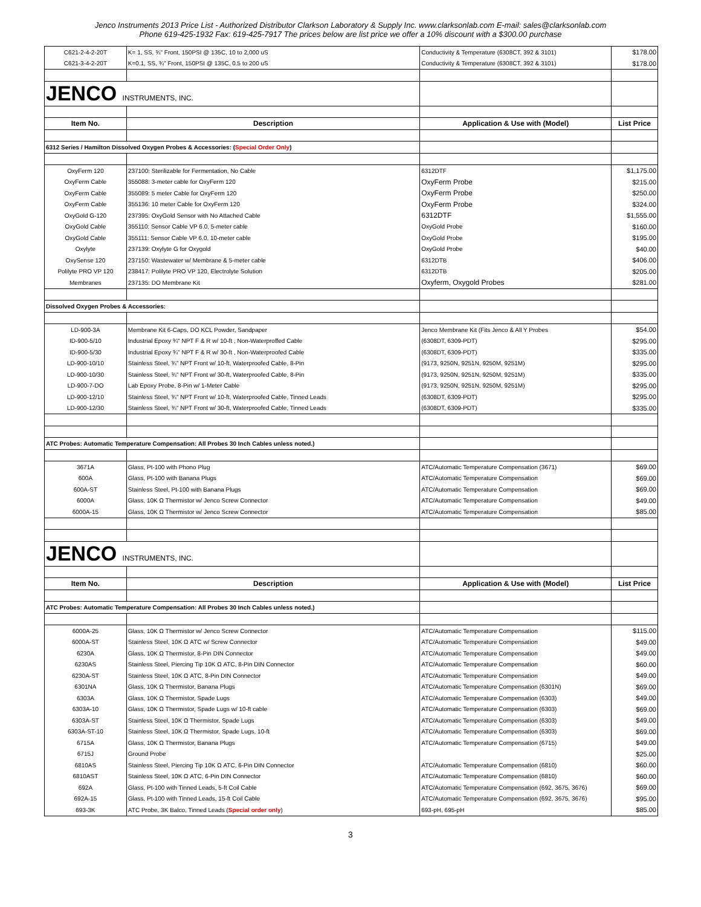Jenco Instruments 2013 Price List - Authorized Distributor Clarkson Laboratory & Supply Inc. www.clarksonlab.com E-mail: sales@clarksonlab.com
Phone 619-425-1932 Fax: 619-425-7917 The prices below are list price we offer a 10% discount with a $300.00 purchase
| C621-2-4-2-20T | K= 1, SS, ¾" Front, 150PSI @ 135C, 10 to 2,000 uS | Conductivity & Temperature (6308CT, 392 & 3101) | $178.00 |
| C621-3-4-2-20T | K=0.1, SS, ¾" Front, 150PSI @ 135C, 0.5 to 200 uS | Conductivity & Temperature (6308CT, 392 & 3101) | $178.00 |
| JENCO INSTRUMENTS, INC. | | | |
| Item No. | Description | Application & Use with (Model) | List Price |
| 6312 Series / Hamilton Dissolved Oxygen Probes & Accessories: ( Special Order Only ) | | | |
| OxyFerm 120 | 237100: Sterilizable for Fermentation, No Cable | 6312DTF | $1,175.00 |
| OxyFerm Cable | 355088: 3-meter cable for OxyFerm 120 | OxyFerm Probe | $215.00 |
| OxyFerm Cable | 355089: 5 meter Cable for OxyFerm 120 | OxyFerm Probe | $250.00 |
| OxyFerm Cable | 355136: 10 meter Cable for OxyFerm 120 | OxyFerm Probe | $324.00 |
| OxyGold G-120 | 237395: OxyGold Sensor with No Attached Cable | 6312DTF | $1,555.00 |
| OxyGold Cable | 355110: Sensor Cable VP 6.0, 5-meter cable | OxyGold Probe | $160.00 |
| OxyGold Cable | 355111: Sensor Cable VP 6.0, 10-meter cable | OxyGold Probe | $195.00 |
| Oxylyte | 237139: Oxylyte G for Oxygold | OxyGold Probe | $40.00 |
| OxySense 120 | 237150: Wastewater w/ Membrane & 5-meter cable | 6312DTB | $406.00 |
| Polilyte PRO VP 120 | 238417: Polilyte PRO VP 120, Electrolyte Solution | 6312DTB | $205.00 |
| Membranes | 237135: DO Membrane Kit | Oxyferm, Oxygold Probes | $281.00 |
| Dissolved Oxygen Probes & Accessories: | | | |
| LD-900-3A | Membrane Kit 6-Caps, DO KCL Powder, Sandpaper | Jenco Membrane Kit (Fits Jenco & All Y Probes | $54.00 |
| ID-900-5/10 | Industrial Epoxy ¾" NPT F & R w/ 10-ft , Non-Waterproffed Cable | (6308DT, 6309-PDT) | $295.00 |
| ID-900-5/30 | Industrial Epoxy ¾" NPT F & R w/ 30-ft , Non-Waterproofed Cable | (6308DT, 6309-PDT) | $335.00 |
| LD-900-10/10 | Stainless Steel, ¾" NPT Front w/ 10-ft, Waterproofed Cable, 8-Pin | (9173, 9250N, 9251N, 9250M, 9251M) | $295.00 |
| LD-900-10/30 | Stainless Steel, ¾" NPT Front w/ 30-ft, Waterproofed Cable, 8-Pin | (9173, 9250N, 9251N, 9250M, 9251M) | $335.00 |
| LD-900-7-DO | Lab Epoxy Probe, 8-Pin w/ 1-Meter Cable | (9173, 9250N, 9251N, 9250M, 9251M) | $295.00 |
| LD-900-12/10 | Stainless Steel, ¾" NPT Front w/ 10-ft, Waterproofed Cable, Tinned Leads | (6308DT, 6309-PDT) | $295.00 |
| LD-900-12/30 | Stainless Steel, ¾" NPT Front w/ 30-ft, Waterproofed Cable, Tinned Leads | (6308DT, 6309-PDT) | $335.00 |
| ATC Probes: Automatic Temperature Compensation: All Probes 30 Inch Cables unless noted.) | | | |
| 3671A | Glass, Pt-100 with Phono Plug | ATC/Automatic Temperature Compensation (3671) | $69.00 |
| 600A | Glass, Pt-100 with Banana Plugs | ATC/Automatic Temperature Compensation | $69.00 |
| 600A-ST | Stainless Steel, Pt-100 with Banana Plugs | ATC/Automatic Temperature Compensation | $69.00 |
| 6000A | Glass, 10K Ω Thermistor w/ Jenco Screw Connector | ATC/Automatic Temperature Compensation | $49.00 |
| 6000A-15 | Glass, 10K Ω Thermistor w/ Jenco Screw Connector | ATC/Automatic Temperature Compensation | $85.00 |
| JENCO INSTRUMENTS, INC. | | | |
| Item No. | Description | Application & Use with (Model) | List Price |
| ATC Probes: Automatic Temperature Compensation: All Probes 30 Inch Cables unless noted.) | | | |
| 6000A-25 | Glass, 10K Ω Thermistor w/ Jenco Screw Connector | ATC/Automatic Temperature Compensation | $115.00 |
| 6000A-ST | Stainless Steel, 10K Ω ATC w/ Screw Connector | ATC/Automatic Temperature Compensation | $49.00 |
| 6230A | Glass, 10K Ω Thermistor, 8-Pin DIN Connector | ATC/Automatic Temperature Compensation | $49.00 |
| 6230AS | Stainless Steel, Piercing Tip 10K Ω ATC, 8-Pin DIN Connector | ATC/Automatic Temperature Compensation | $60.00 |
| 6230A-ST | Stainless Steel, 10K Ω ATC, 8-Pin DIN Connector | ATC/Automatic Temperature Compensation | $49.00 |
| 6301NA | Glass, 10K Ω Thermistor, Banana Plugs | ATC/Automatic Temperature Compensation (6301N) | $69.00 |
| 6303A | Glass, 10K Ω Thermistor, Spade Lugs | ATC/Automatic Temperature Compensation (6303) | $49.00 |
| 6303A-10 | Glass, 10K Ω Thermistor, Spade Lugs w/ 10-ft cable | ATC/Automatic Temperature Compensation (6303) | $69.00 |
| 6303A-ST | Stainless Steel, 10K Ω Thermistor, Spade Lugs | ATC/Automatic Temperature Compensation (6303) | $49.00 |
| 6303A-ST-10 | Stainless Steel, 10K Ω Thermistor, Spade Lugs, 10-ft | ATC/Automatic Temperature Compensation (6303) | $69.00 |
| 6715A | Glass, 10K Ω Thermistor, Banana Plugs | ATC/Automatic Temperature Compensation (6715) | $49.00 |
| 6715J | Ground Probe | | $25.00 |
| 6810AS | Stainless Steel, Piercing Tip 10K Ω ATC, 6-Pin DIN Connector | ATC/Automatic Temperature Compensation (6810) | $60.00 |
| 6810AST | Stainless Steel, 10K Ω ATC, 6-Pin DIN Connector | ATC/Automatic Temperature Compensation (6810) | $60.00 |
| 692A | Glass, Pt-100 with Tinned Leads, 5-ft Coil Cable | ATC/Automatic Temperature Compensation (692, 3675, 3676) | $69.00 |
| 692A-15 | Glass, Pt-100 with Tinned Leads, 15-ft Coil Cable | ATC/Automatic Temperature Compensation (692, 3675, 3676) | $95.00 |
| 693-3K | ATC Probe, 3K Balco, Tinned Leads ( Special order only ) | 693-pH, 695-pH | $85.00 |
3